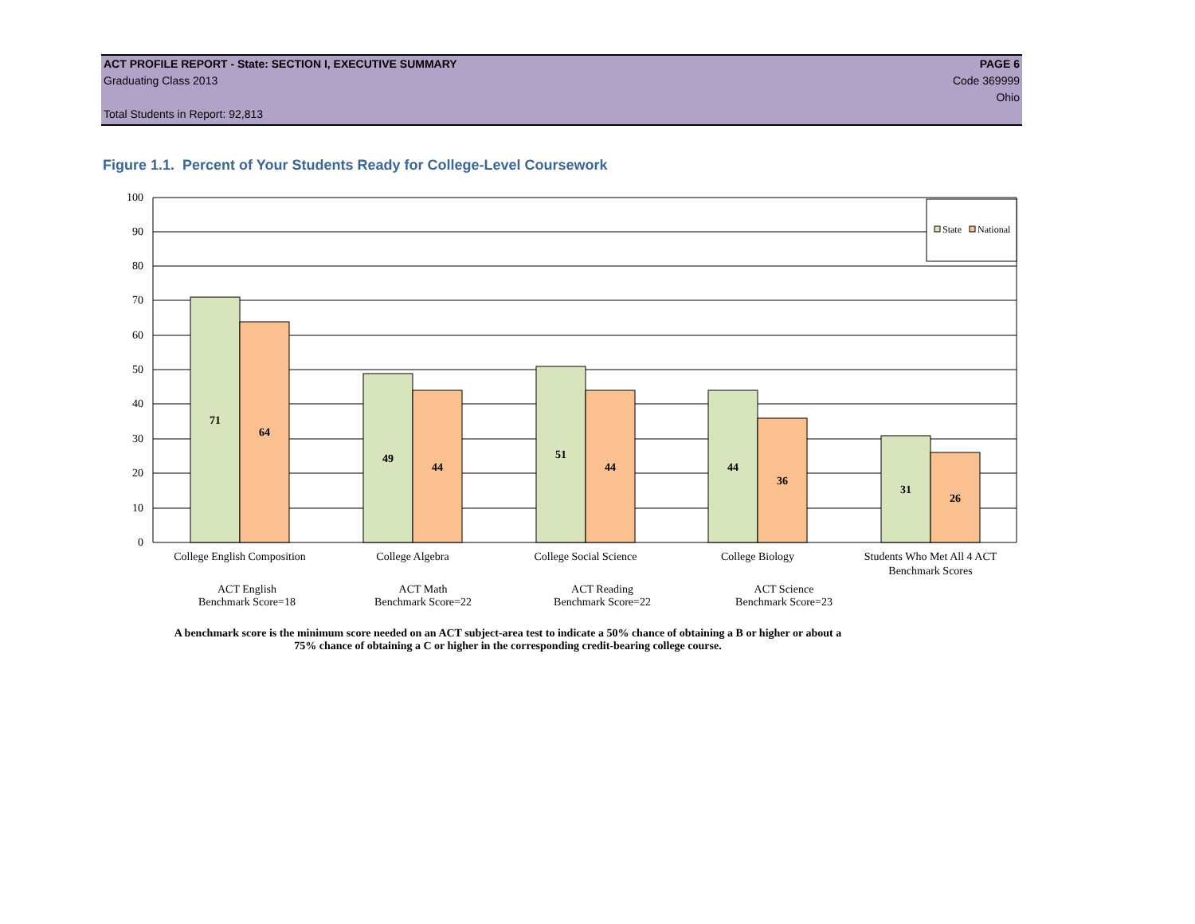ACT PROFILE REPORT - State: SECTION I, EXECUTIVE SUMMARY PAGE 6
Graduating Class 2013 Code 369999
Ohio
Total Students in Report: 92,813
Figure 1.1. Percent of Your Students Ready for College-Level Coursework
100
90
80
70
60
50
40
30
20
10
0
71
64
49
44
51
44
44
36
31
26
State
National
College English Composition
College Algebra
College Social Science
College Biology
Students Who Met All 4 ACT
Benchmark Scores
ACT English
Benchmark Score=18
ACT Math
Benchmark Score=22
ACT Reading
Benchmark Score=22
ACT Science
Benchmark Score=23
A benchmark score is the minimum score needed on an ACT subject-area test to indicate a 50% chance of obtaining a B or higher or about a
75% chance of obtaining a C or higher in the corresponding credit-bearing college course.